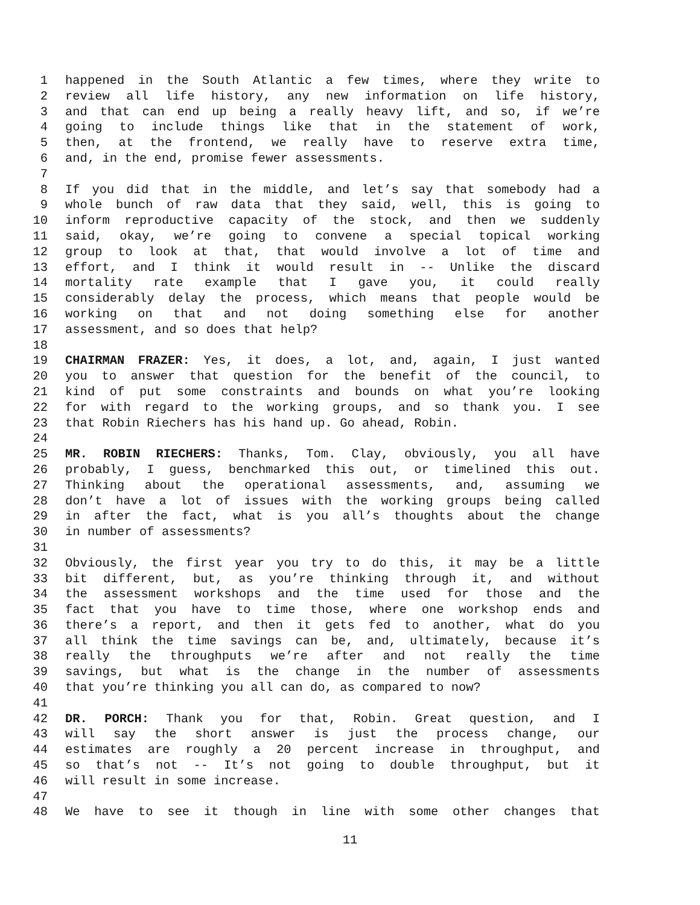1 happened in the South Atlantic a few times, where they write to
2 review all life history, any new information on life history,
3 and that can end up being a really heavy lift, and so, if we’re
4 going to include things like that in the statement of work,
5 then, at the frontend, we really have to reserve extra time,
6 and, in the end, promise fewer assessments.
7
8 If you did that in the middle, and let’s say that somebody had a
9 whole bunch of raw data that they said, well, this is going to
10 inform reproductive capacity of the stock, and then we suddenly
11 said, okay, we’re going to convene a special topical working
12 group to look at that, that would involve a lot of time and
13 effort, and I think it would result in -- Unlike the discard
14 mortality rate example that I gave you, it could really
15 considerably delay the process, which means that people would be
16 working on that and not doing something else for another
17 assessment, and so does that help?
18
19 CHAIRMAN FRAZER: Yes, it does, a lot, and, again, I just wanted
20 you to answer that question for the benefit of the council, to
21 kind of put some constraints and bounds on what you’re looking
22 for with regard to the working groups, and so thank you. I see
23 that Robin Riechers has his hand up. Go ahead, Robin.
24
25 MR. ROBIN RIECHERS: Thanks, Tom. Clay, obviously, you all have
26 probably, I guess, benchmarked this out, or timelined this out.
27 Thinking about the operational assessments, and, assuming we
28 don’t have a lot of issues with the working groups being called
29 in after the fact, what is you all’s thoughts about the change
30 in number of assessments?
31
32 Obviously, the first year you try to do this, it may be a little
33 bit different, but, as you’re thinking through it, and without
34 the assessment workshops and the time used for those and the
35 fact that you have to time those, where one workshop ends and
36 there’s a report, and then it gets fed to another, what do you
37 all think the time savings can be, and, ultimately, because it’s
38 really the throughputs we’re after and not really the time
39 savings, but what is the change in the number of assessments
40 that you’re thinking you all can do, as compared to now?
41
42 DR. PORCH: Thank you for that, Robin. Great question, and I
43 will say the short answer is just the process change, our
44 estimates are roughly a 20 percent increase in throughput, and
45 so that’s not -- It’s not going to double throughput, but it
46 will result in some increase.
47
48 We have to see it though in line with some other changes that
11